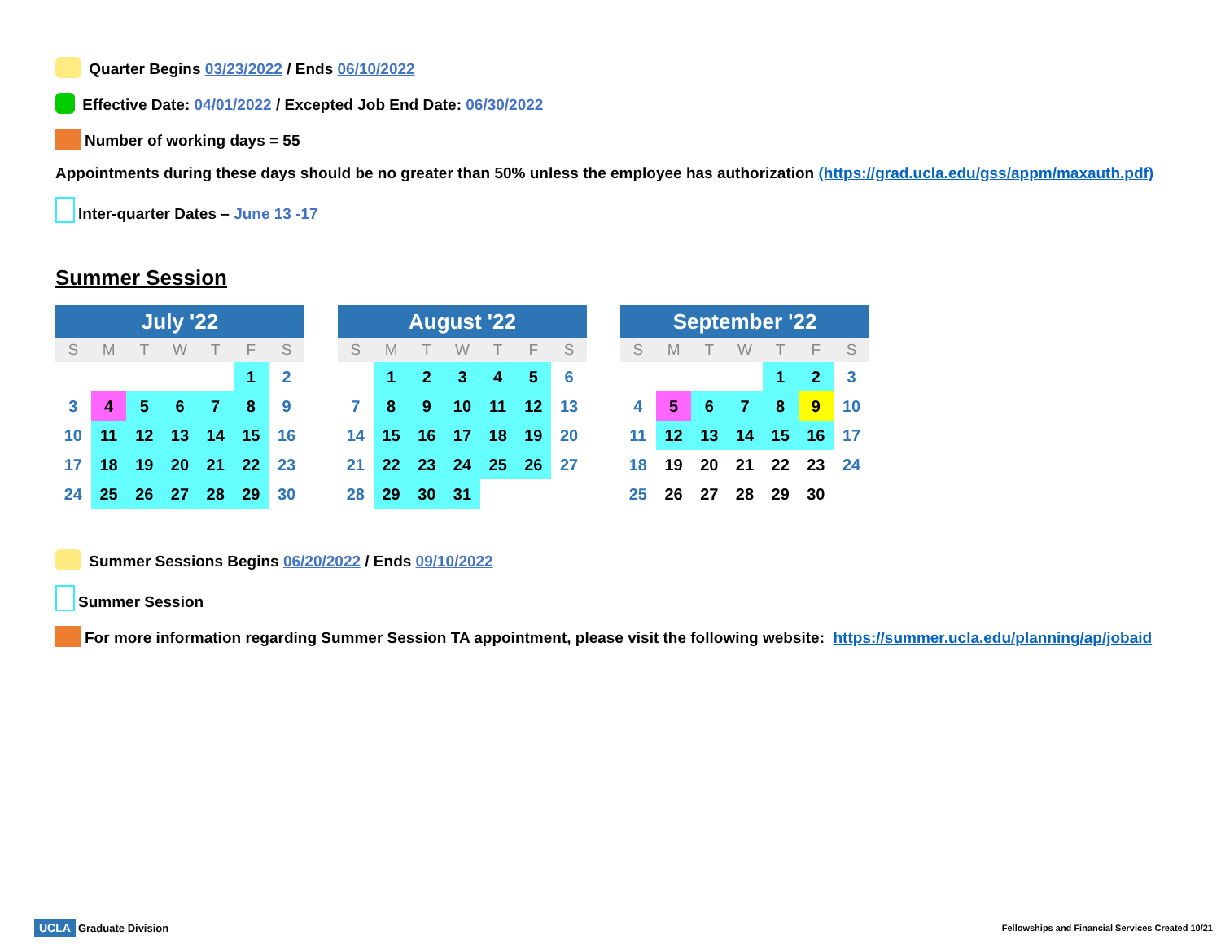Quarter Begins 03/23/2022 / Ends 06/10/2022
Effective Date: 04/01/2022 / Excepted Job End Date: 06/30/2022
Number of working days = 55
Appointments during these days should be no greater than 50% unless the employee has authorization (https://grad.ucla.edu/gss/appm/maxauth.pdf)
Inter-quarter Dates – June 13 -17
Summer Session
| July '22 | | | | | | |
| --- | --- | --- | --- | --- | --- | --- |
| S | M | T | W | T | F | S |
| | | | | | 1 | 2 |
| 3 | 4 | 5 | 6 | 7 | 8 | 9 |
| 10 | 11 | 12 | 13 | 14 | 15 | 16 |
| 17 | 18 | 19 | 20 | 21 | 22 | 23 |
| 24 | 25 | 26 | 27 | 28 | 29 | 30 |
| August '22 | | | | | | |
| --- | --- | --- | --- | --- | --- | --- |
| S | M | T | W | T | F | S |
| | 1 | 2 | 3 | 4 | 5 | 6 |
| 7 | 8 | 9 | 10 | 11 | 12 | 13 |
| 14 | 15 | 16 | 17 | 18 | 19 | 20 |
| 21 | 22 | 23 | 24 | 25 | 26 | 27 |
| 28 | 29 | 30 | 31 | | | |
| September '22 | | | | | | |
| --- | --- | --- | --- | --- | --- | --- |
| S | M | T | W | T | F | S |
| | | | | 1 | 2 | 3 |
| 4 | 5 | 6 | 7 | 8 | 9 | 10 |
| 11 | 12 | 13 | 14 | 15 | 16 | 17 |
| 18 | 19 | 20 | 21 | 22 | 23 | 24 |
| 25 | 26 | 27 | 28 | 29 | 30 | |
Summer Sessions Begins 06/20/2022 / Ends 09/10/2022
Summer Session
For more information regarding Summer Session TA appointment, please visit the following website: https://summer.ucla.edu/planning/ap/jobaid
UCLA Graduate Division
Fellowships and Financial Services Created 10/21